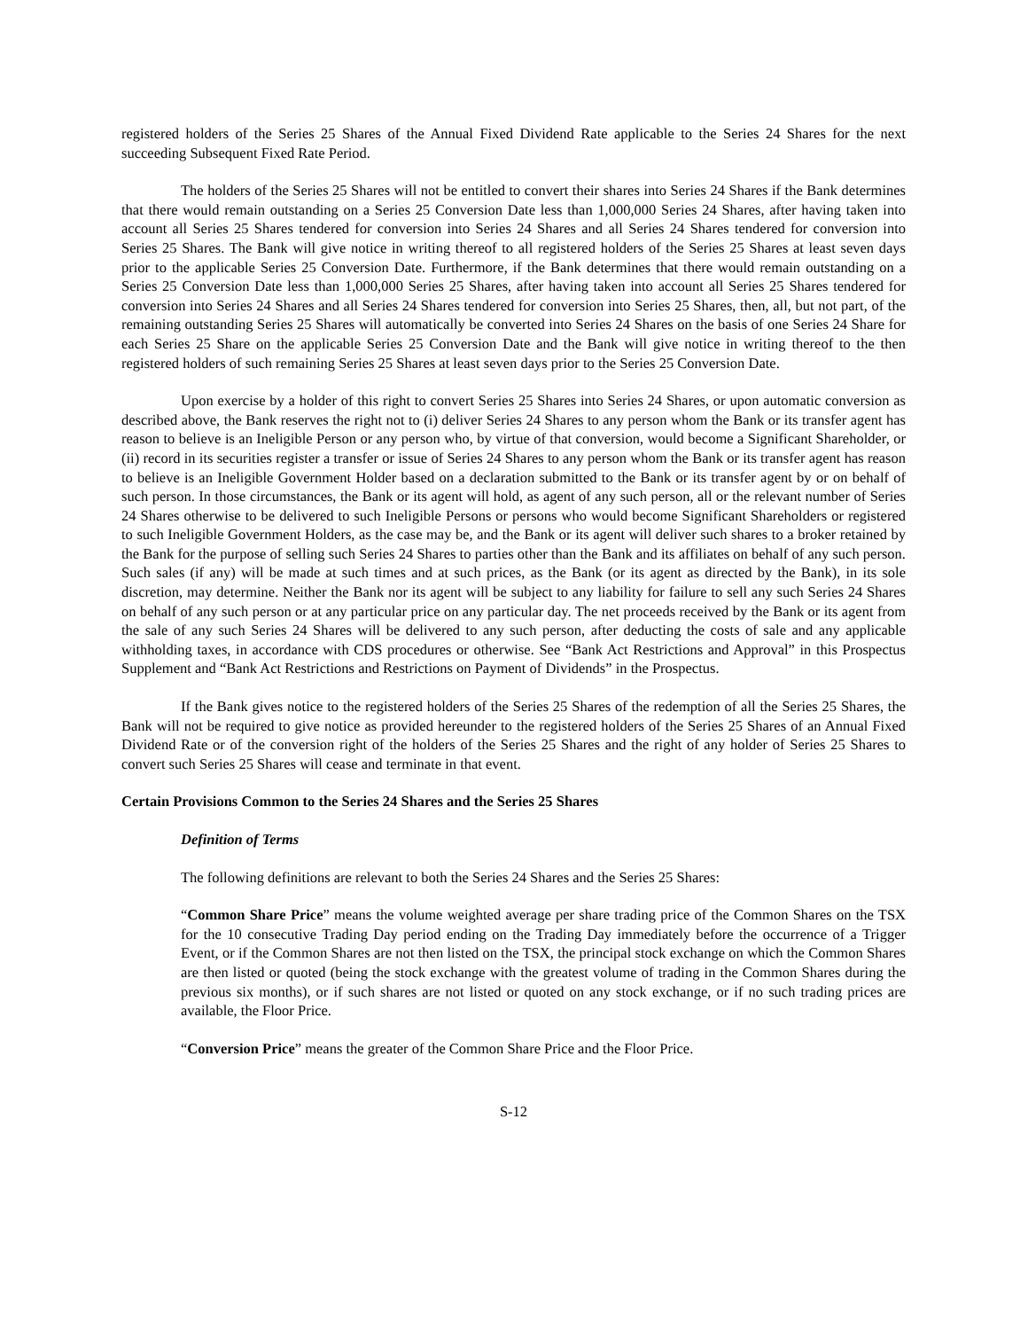registered holders of the Series 25 Shares of the Annual Fixed Dividend Rate applicable to the Series 24 Shares for the next succeeding Subsequent Fixed Rate Period.
The holders of the Series 25 Shares will not be entitled to convert their shares into Series 24 Shares if the Bank determines that there would remain outstanding on a Series 25 Conversion Date less than 1,000,000 Series 24 Shares, after having taken into account all Series 25 Shares tendered for conversion into Series 24 Shares and all Series 24 Shares tendered for conversion into Series 25 Shares. The Bank will give notice in writing thereof to all registered holders of the Series 25 Shares at least seven days prior to the applicable Series 25 Conversion Date. Furthermore, if the Bank determines that there would remain outstanding on a Series 25 Conversion Date less than 1,000,000 Series 25 Shares, after having taken into account all Series 25 Shares tendered for conversion into Series 24 Shares and all Series 24 Shares tendered for conversion into Series 25 Shares, then, all, but not part, of the remaining outstanding Series 25 Shares will automatically be converted into Series 24 Shares on the basis of one Series 24 Share for each Series 25 Share on the applicable Series 25 Conversion Date and the Bank will give notice in writing thereof to the then registered holders of such remaining Series 25 Shares at least seven days prior to the Series 25 Conversion Date.
Upon exercise by a holder of this right to convert Series 25 Shares into Series 24 Shares, or upon automatic conversion as described above, the Bank reserves the right not to (i) deliver Series 24 Shares to any person whom the Bank or its transfer agent has reason to believe is an Ineligible Person or any person who, by virtue of that conversion, would become a Significant Shareholder, or (ii) record in its securities register a transfer or issue of Series 24 Shares to any person whom the Bank or its transfer agent has reason to believe is an Ineligible Government Holder based on a declaration submitted to the Bank or its transfer agent by or on behalf of such person. In those circumstances, the Bank or its agent will hold, as agent of any such person, all or the relevant number of Series 24 Shares otherwise to be delivered to such Ineligible Persons or persons who would become Significant Shareholders or registered to such Ineligible Government Holders, as the case may be, and the Bank or its agent will deliver such shares to a broker retained by the Bank for the purpose of selling such Series 24 Shares to parties other than the Bank and its affiliates on behalf of any such person. Such sales (if any) will be made at such times and at such prices, as the Bank (or its agent as directed by the Bank), in its sole discretion, may determine. Neither the Bank nor its agent will be subject to any liability for failure to sell any such Series 24 Shares on behalf of any such person or at any particular price on any particular day. The net proceeds received by the Bank or its agent from the sale of any such Series 24 Shares will be delivered to any such person, after deducting the costs of sale and any applicable withholding taxes, in accordance with CDS procedures or otherwise. See “Bank Act Restrictions and Approval” in this Prospectus Supplement and “Bank Act Restrictions and Restrictions on Payment of Dividends” in the Prospectus.
If the Bank gives notice to the registered holders of the Series 25 Shares of the redemption of all the Series 25 Shares, the Bank will not be required to give notice as provided hereunder to the registered holders of the Series 25 Shares of an Annual Fixed Dividend Rate or of the conversion right of the holders of the Series 25 Shares and the right of any holder of Series 25 Shares to convert such Series 25 Shares will cease and terminate in that event.
Certain Provisions Common to the Series 24 Shares and the Series 25 Shares
Definition of Terms
The following definitions are relevant to both the Series 24 Shares and the Series 25 Shares:
“Common Share Price” means the volume weighted average per share trading price of the Common Shares on the TSX for the 10 consecutive Trading Day period ending on the Trading Day immediately before the occurrence of a Trigger Event, or if the Common Shares are not then listed on the TSX, the principal stock exchange on which the Common Shares are then listed or quoted (being the stock exchange with the greatest volume of trading in the Common Shares during the previous six months), or if such shares are not listed or quoted on any stock exchange, or if no such trading prices are available, the Floor Price.
“Conversion Price” means the greater of the Common Share Price and the Floor Price.
S-12